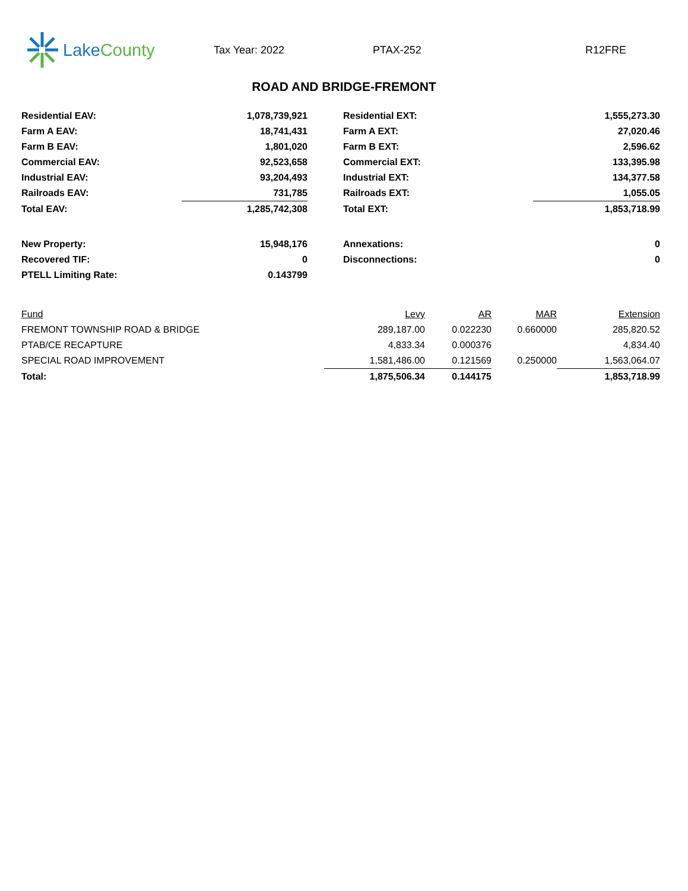Lake County
Tax Year: 2022 PTAX-252 R12FRE
ROAD AND BRIDGE-FREMONT
| Residential EAV: | 1,078,739,921 | | Residential EXT: | 1,555,273.30 |
| Farm A EAV: | 18,741,431 | | Farm A EXT: | 27,020.46 |
| Farm B EAV: | 1,801,020 | | Farm B EXT: | 2,596.62 |
| Commercial EAV: | 92,523,658 | | Commercial EXT: | 133,395.98 |
| Industrial EAV: | 93,204,493 | | Industrial EXT: | 134,377.58 |
| Railroads EAV: | 731,785 | | Railroads EXT: | 1,055.05 |
| Total EAV: | 1,285,742,308 | | Total EXT: | 1,853,718.99 |
| New Property: | 15,948,176 | | Annexations: | 0 |
| Recovered TIF: | 0 | | Disconnections: | 0 |
| PTELL Limiting Rate: | 0.143799 | | | |
| Fund | Levy | AR | MAR | Extension |
| --- | --- | --- | --- | --- |
| FREMONT TOWNSHIP ROAD & BRIDGE | 289,187.00 | 0.022230 | 0.660000 | 285,820.52 |
| PTAB/CE RECAPTURE | 4,833.34 | 0.000376 | | 4,834.40 |
| SPECIAL ROAD IMPROVEMENT | 1,581,486.00 | 0.121569 | 0.250000 | 1,563,064.07 |
| Total: | 1,875,506.34 | 0.144175 | | 1,853,718.99 |